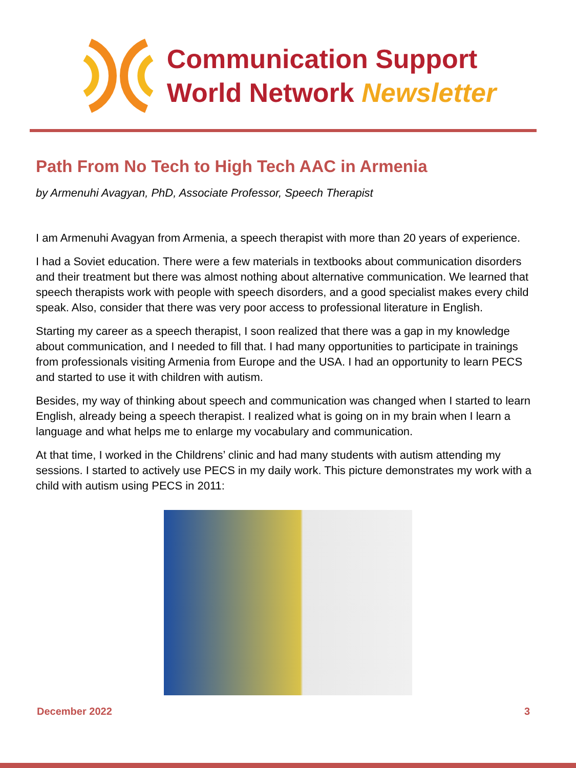Communication Support
World Network Newsletter
Path From No Tech to High Tech AAC in Armenia
by Armenuhi Avagyan, PhD, Associate Professor, Speech Therapist
I am Armenuhi Avagyan from Armenia, a speech therapist with more than 20 years of experience.
I had a Soviet education. There were a few materials in textbooks about communication disorders and their treatment but there was almost nothing about alternative communication. We learned that speech therapists work with people with speech disorders, and a good specialist makes every child speak. Also, consider that there was very poor access to professional literature in English.
Starting my career as a speech therapist, I soon realized that there was a gap in my knowledge about communication, and I needed to fill that. I had many opportunities to participate in trainings from professionals visiting Armenia from Europe and the USA. I had an opportunity to learn PECS and started to use it with children with autism.
Besides, my way of thinking about speech and communication was changed when I started to learn English, already being a speech therapist. I realized what is going on in my brain when I learn a language and what helps me to enlarge my vocabulary and communication.
At that time, I worked in the Childrens’ clinic and had many students with autism attending my sessions. I started to actively use PECS in my daily work. This picture demonstrates my work with a child with autism using PECS in 2011:
December 2022 3